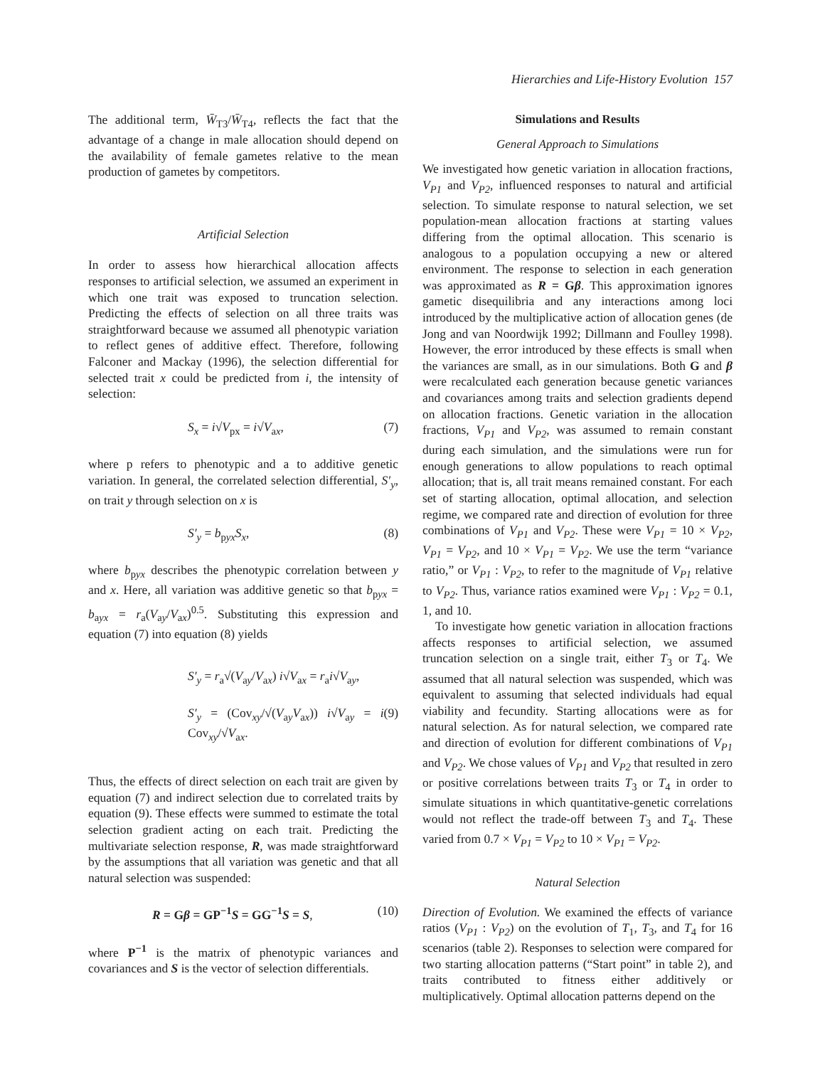Hierarchies and Life-History Evolution 157
The additional term, W̄<sub>T3</sub>/W̄<sub>T4</sub>, reflects the fact that the advantage of a change in male allocation should depend on the availability of female gametes relative to the mean production of gametes by competitors.
Artificial Selection
In order to assess how hierarchical allocation affects responses to artificial selection, we assumed an experiment in which one trait was exposed to truncation selection. Predicting the effects of selection on all three traits was straightforward because we assumed all phenotypic variation to reflect genes of additive effect. Therefore, following Falconer and Mackay (1996), the selection differential for selected trait x could be predicted from i, the intensity of selection:
S<sub>x</sub> = i√V<sub>px</sub> = i√V<sub>ax</sub>, (7)
where p refers to phenotypic and a to additive genetic variation. In general, the correlated selection differential, S′<sub>y</sub>, on trait y through selection on x is
S′<sub>y</sub> = b<sub>pyx</sub>S<sub>x</sub>, (8)
where b<sub>pyx</sub> describes the phenotypic correlation between y and x. Here, all variation was additive genetic so that b<sub>pyx</sub> = b<sub>ayx</sub> = r<sub>a</sub>(V<sub>ay</sub>/V<sub>ax</sub>)<sup>0.5</sup>. Substituting this expression and equation (7) into equation (8) yields
S′<sub>y</sub> = r<sub>a</sub>√(V<sub>ay</sub>/V<sub>ax</sub>) i√V<sub>ax</sub> = r<sub>a</sub>i√V<sub>ay</sub>,
S′<sub>y</sub> = (Cov<sub>xy</sub>/√(V<sub>ay</sub>V<sub>ax</sub>)) i√V<sub>ay</sub> = i Cov<sub>xy</sub>/√V<sub>ax</sub>. (9)
Thus, the effects of direct selection on each trait are given by equation (7) and indirect selection due to correlated traits by equation (9). These effects were summed to estimate the total selection gradient acting on each trait. Predicting the multivariate selection response, R, was made straightforward by the assumptions that all variation was genetic and that all natural selection was suspended:
R = Gβ = GP<sup>−1</sup>S = GG<sup>−1</sup>S = S, (10)
where P<sup>−1</sup> is the matrix of phenotypic variances and covariances and S is the vector of selection differentials.
Simulations and Results
General Approach to Simulations
We investigated how genetic variation in allocation fractions, V<sub>P1</sub> and V<sub>P2</sub>, influenced responses to natural and artificial selection. To simulate response to natural selection, we set population-mean allocation fractions at starting values differing from the optimal allocation. This scenario is analogous to a population occupying a new or altered environment. The response to selection in each generation was approximated as R = Gβ. This approximation ignores gametic disequilibria and any interactions among loci introduced by the multiplicative action of allocation genes (de Jong and van Noordwijk 1992; Dillmann and Foulley 1998). However, the error introduced by these effects is small when the variances are small, as in our simulations. Both G and β were recalculated each generation because genetic variances and covariances among traits and selection gradients depend on allocation fractions. Genetic variation in the allocation fractions, V<sub>P1</sub> and V<sub>P2</sub>, was assumed to remain constant during each simulation, and the simulations were run for enough generations to allow populations to reach optimal allocation; that is, all trait means remained constant. For each set of starting allocation, optimal allocation, and selection regime, we compared rate and direction of evolution for three combinations of V<sub>P1</sub> and V<sub>P2</sub>. These were V<sub>P1</sub> = 10 × V<sub>P2</sub>, V<sub>P1</sub> = V<sub>P2</sub>, and 10 × V<sub>P1</sub> = V<sub>P2</sub>. We use the term “variance ratio,” or V<sub>P1</sub> : V<sub>P2</sub>, to refer to the magnitude of V<sub>P1</sub> relative to V<sub>P2</sub>. Thus, variance ratios examined were V<sub>P1</sub> : V<sub>P2</sub> = 0.1, 1, and 10.
To investigate how genetic variation in allocation fractions affects responses to artificial selection, we assumed truncation selection on a single trait, either T<sub>3</sub> or T<sub>4</sub>. We assumed that all natural selection was suspended, which was equivalent to assuming that selected individuals had equal viability and fecundity. Starting allocations were as for natural selection. As for natural selection, we compared rate and direction of evolution for different combinations of V<sub>P1</sub> and V<sub>P2</sub>. We chose values of V<sub>P1</sub> and V<sub>P2</sub> that resulted in zero or positive correlations between traits T<sub>3</sub> or T<sub>4</sub> in order to simulate situations in which quantitative-genetic correlations would not reflect the trade-off between T<sub>3</sub> and T<sub>4</sub>. These varied from 0.7 × V<sub>P1</sub> = V<sub>P2</sub> to 10 × V<sub>P1</sub> = V<sub>P2</sub>.
Natural Selection
Direction of Evolution. We examined the effects of variance ratios (V<sub>P1</sub> : V<sub>P2</sub>) on the evolution of T<sub>1</sub>, T<sub>3</sub>, and T<sub>4</sub> for 16 scenarios (table 2). Responses to selection were compared for two starting allocation patterns (“Start point” in table 2), and traits contributed to fitness either additively or multiplicatively. Optimal allocation patterns depend on the